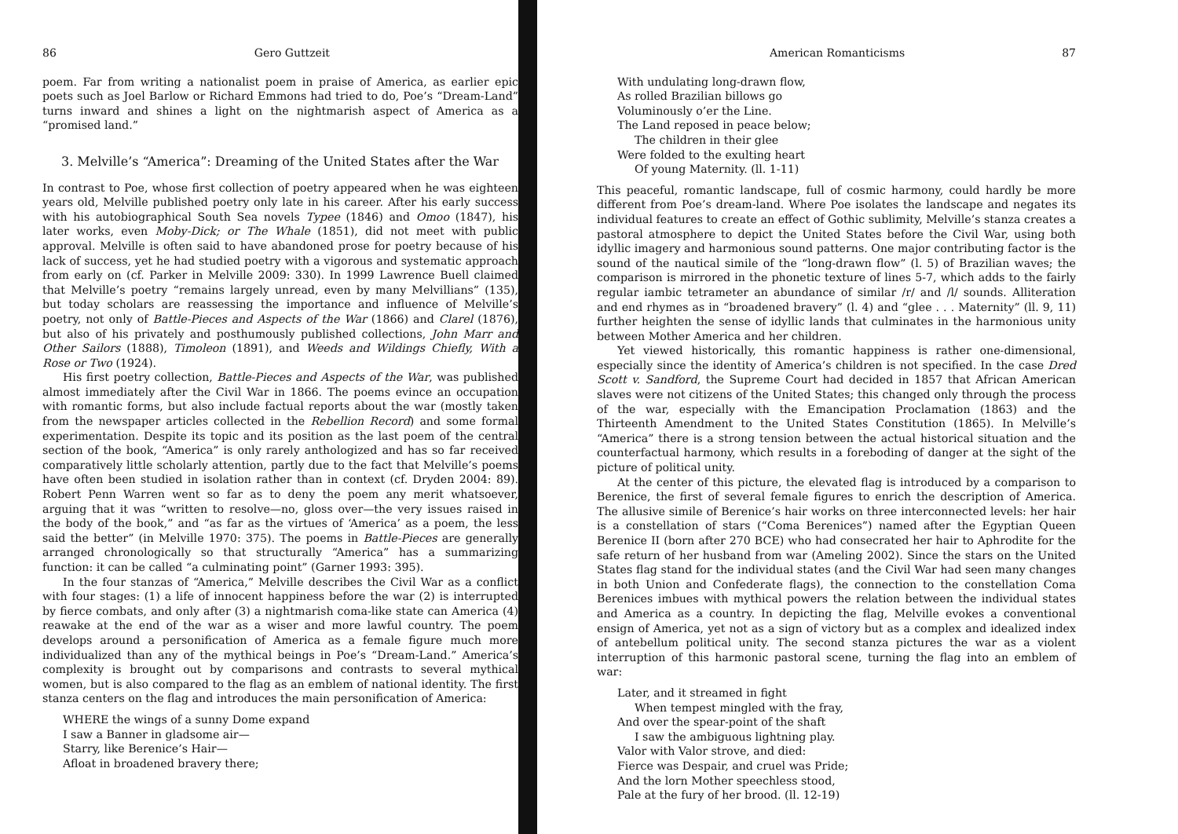86 Gero Guttzeit
poem. Far from writing a nationalist poem in praise of America, as earlier epic poets such as Joel Barlow or Richard Emmons had tried to do, Poe’s “Dream-Land” turns inward and shines a light on the nightmarish aspect of America as a “promised land.”
3. Melville’s “America”: Dreaming of the United States after the War
In contrast to Poe, whose first collection of poetry appeared when he was eighteen years old, Melville published poetry only late in his career. After his early success with his autobiographical South Sea novels Typee (1846) and Omoo (1847), his later works, even Moby-Dick; or The Whale (1851), did not meet with public approval. Melville is often said to have abandoned prose for poetry because of his lack of success, yet he had studied poetry with a vigorous and systematic approach from early on (cf. Parker in Melville 2009: 330). In 1999 Lawrence Buell claimed that Melville’s poetry “remains largely unread, even by many Melvillians” (135), but today scholars are reassessing the importance and influence of Melville’s poetry, not only of Battle-Pieces and Aspects of the War (1866) and Clarel (1876), but also of his privately and posthumously published collections, John Marr and Other Sailors (1888), Timoleon (1891), and Weeds and Wildings Chiefly, With a Rose or Two (1924).
His first poetry collection, Battle-Pieces and Aspects of the War, was published almost immediately after the Civil War in 1866. The poems evince an occupation with romantic forms, but also include factual reports about the war (mostly taken from the newspaper articles collected in the Rebellion Record) and some formal experimentation. Despite its topic and its position as the last poem of the central section of the book, “America” is only rarely anthologized and has so far received comparatively little scholarly attention, partly due to the fact that Melville’s poems have often been studied in isolation rather than in context (cf. Dryden 2004: 89). Robert Penn Warren went so far as to deny the poem any merit whatsoever, arguing that it was “written to resolve—no, gloss over—the very issues raised in the body of the book,” and “as far as the virtues of ‘America’ as a poem, the less said the better” (in Melville 1970: 375). The poems in Battle-Pieces are generally arranged chronologically so that structurally “America” has a summarizing function: it can be called “a culminating point” (Garner 1993: 395).
In the four stanzas of “America,” Melville describes the Civil War as a conflict with four stages: (1) a life of innocent happiness before the war (2) is interrupted by fierce combats, and only after (3) a nightmarish coma-like state can America (4) reawake at the end of the war as a wiser and more lawful country. The poem develops around a personification of America as a female figure much more individualized than any of the mythical beings in Poe’s “Dream-Land.” America’s complexity is brought out by comparisons and contrasts to several mythical women, but is also compared to the flag as an emblem of national identity. The first stanza centers on the flag and introduces the main personification of America:
WHERE the wings of a sunny Dome expand
I saw a Banner in gladsome air—
Starry, like Berenice’s Hair—
Afloat in broadened bravery there;
American Romanticisms 87
With undulating long-drawn flow,
As rolled Brazilian billows go
Voluminously o’er the Line.
The Land reposed in peace below;
The children in their glee
Were folded to the exulting heart
Of young Maternity. (ll. 1-11)
This peaceful, romantic landscape, full of cosmic harmony, could hardly be more different from Poe’s dream-land. Where Poe isolates the landscape and negates its individual features to create an effect of Gothic sublimity, Melville’s stanza creates a pastoral atmosphere to depict the United States before the Civil War, using both idyllic imagery and harmonious sound patterns. One major contributing factor is the sound of the nautical simile of the “long-drawn flow” (l. 5) of Brazilian waves; the comparison is mirrored in the phonetic texture of lines 5-7, which adds to the fairly regular iambic tetrameter an abundance of similar /r/ and /l/ sounds. Alliteration and end rhymes as in “broadened bravery” (l. 4) and “glee . . . Maternity” (ll. 9, 11) further heighten the sense of idyllic lands that culminates in the harmonious unity between Mother America and her children.
Yet viewed historically, this romantic happiness is rather one-dimensional, especially since the identity of America’s children is not specified. In the case Dred Scott v. Sandford, the Supreme Court had decided in 1857 that African American slaves were not citizens of the United States; this changed only through the process of the war, especially with the Emancipation Proclamation (1863) and the Thirteenth Amendment to the United States Constitution (1865). In Melville’s “America” there is a strong tension between the actual historical situation and the counterfactual harmony, which results in a foreboding of danger at the sight of the picture of political unity.
At the center of this picture, the elevated flag is introduced by a comparison to Berenice, the first of several female figures to enrich the description of America. The allusive simile of Berenice’s hair works on three interconnected levels: her hair is a constellation of stars (“Coma Berenices”) named after the Egyptian Queen Berenice II (born after 270 BCE) who had consecrated her hair to Aphrodite for the safe return of her husband from war (Ameling 2002). Since the stars on the United States flag stand for the individual states (and the Civil War had seen many changes in both Union and Confederate flags), the connection to the constellation Coma Berenices imbues with mythical powers the relation between the individual states and America as a country. In depicting the flag, Melville evokes a conventional ensign of America, yet not as a sign of victory but as a complex and idealized index of antebellum political unity. The second stanza pictures the war as a violent interruption of this harmonic pastoral scene, turning the flag into an emblem of war:
Later, and it streamed in fight
When tempest mingled with the fray,
And over the spear-point of the shaft
I saw the ambiguous lightning play.
Valor with Valor strove, and died:
Fierce was Despair, and cruel was Pride;
And the lorn Mother speechless stood,
Pale at the fury of her brood. (ll. 12-19)